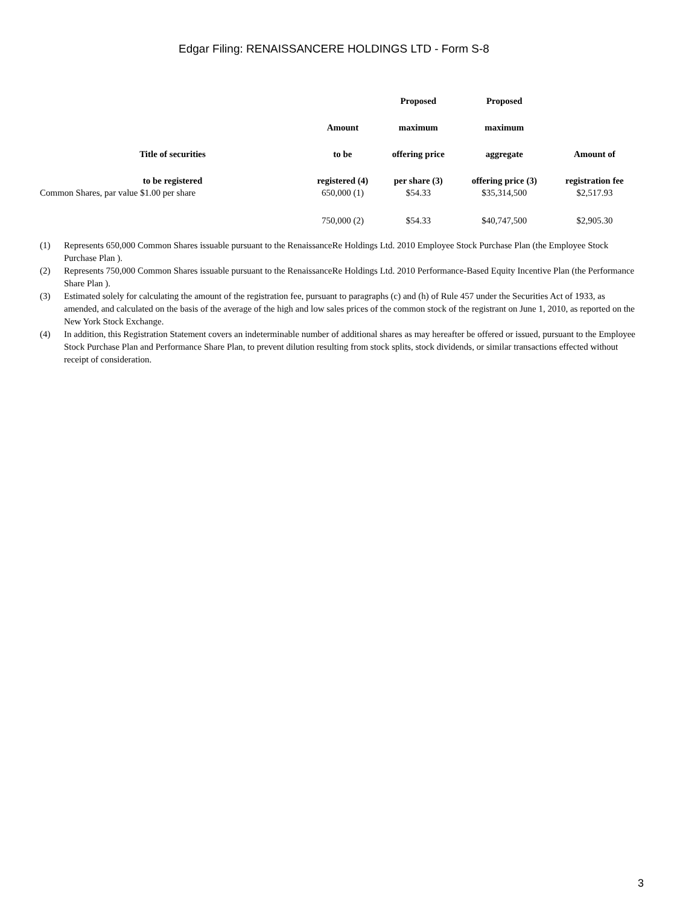Edgar Filing: RENAISSANCERE HOLDINGS LTD - Form S-8
| | | Proposed | Proposed | |
| --- | --- | --- | --- | --- |
| | Amount | maximum | maximum | |
| Title of securities | to be | offering price | aggregate | Amount of |
| to be registered | registered (4) | per share (3) | offering price (3) | registration fee |
| Common Shares, par value $1.00 per share | 650,000 (1) | $54.33 | $35,314,500 | $2,517.93 |
| | 750,000 (2) | $54.33 | $40,747,500 | $2,905.30 |
(1) Represents 650,000 Common Shares issuable pursuant to the RenaissanceRe Holdings Ltd. 2010 Employee Stock Purchase Plan (the Employee Stock Purchase Plan ).
(2) Represents 750,000 Common Shares issuable pursuant to the RenaissanceRe Holdings Ltd. 2010 Performance-Based Equity Incentive Plan (the Performance Share Plan ).
(3) Estimated solely for calculating the amount of the registration fee, pursuant to paragraphs (c) and (h) of Rule 457 under the Securities Act of 1933, as amended, and calculated on the basis of the average of the high and low sales prices of the common stock of the registrant on June 1, 2010, as reported on the New York Stock Exchange.
(4) In addition, this Registration Statement covers an indeterminable number of additional shares as may hereafter be offered or issued, pursuant to the Employee Stock Purchase Plan and Performance Share Plan, to prevent dilution resulting from stock splits, stock dividends, or similar transactions effected without receipt of consideration.
3